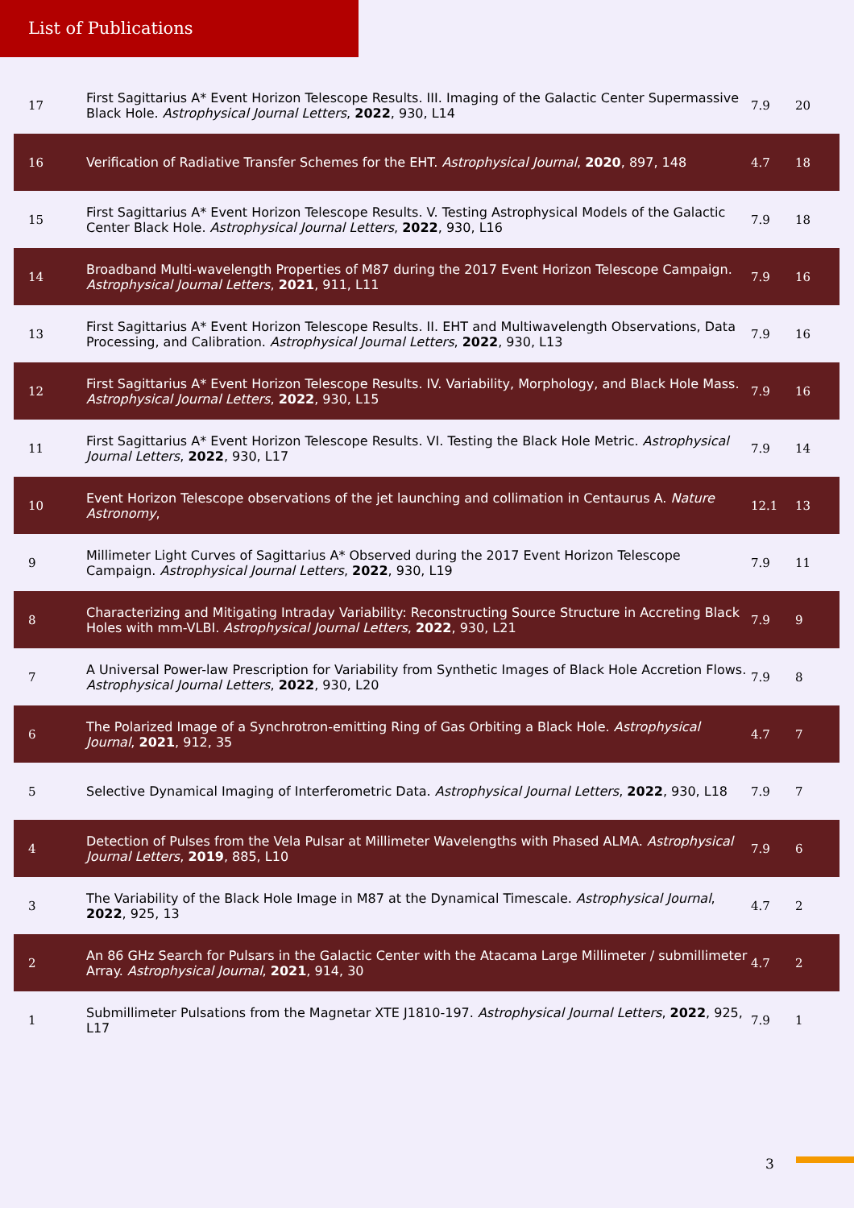List of Publications
| 17 | First Sagittarius A* Event Horizon Telescope Results. III. Imaging of the Galactic Center Supermassive Black Hole. Astrophysical Journal Letters , 2022 , 930, L14 | 7.9 | 20 |
| 16 | Verification of Radiative Transfer Schemes for the EHT. Astrophysical Journal , 2020 , 897, 148 | 4.7 | 18 |
| 15 | First Sagittarius A* Event Horizon Telescope Results. V. Testing Astrophysical Models of the Galactic Center Black Hole. Astrophysical Journal Letters , 2022 , 930, L16 | 7.9 | 18 |
| 14 | Broadband Multi-wavelength Properties of M87 during the 2017 Event Horizon Telescope Campaign. Astrophysical Journal Letters , 2021 , 911, L11 | 7.9 | 16 |
| 13 | First Sagittarius A* Event Horizon Telescope Results. II. EHT and Multiwavelength Observations, Data Processing, and Calibration. Astrophysical Journal Letters , 2022 , 930, L13 | 7.9 | 16 |
| 12 | First Sagittarius A* Event Horizon Telescope Results. IV. Variability, Morphology, and Black Hole Mass. Astrophysical Journal Letters , 2022 , 930, L15 | 7.9 | 16 |
| 11 | First Sagittarius A* Event Horizon Telescope Results. VI. Testing the Black Hole Metric. Astrophysical Journal Letters , 2022 , 930, L17 | 7.9 | 14 |
| 10 | Event Horizon Telescope observations of the jet launching and collimation in Centaurus A. Nature Astronomy , | 12.1 | 13 |
| 9 | Millimeter Light Curves of Sagittarius A* Observed during the 2017 Event Horizon Telescope Campaign. Astrophysical Journal Letters , 2022 , 930, L19 | 7.9 | 11 |
| 8 | Characterizing and Mitigating Intraday Variability: Reconstructing Source Structure in Accreting Black Holes with mm-VLBI. Astrophysical Journal Letters , 2022 , 930, L21 | 7.9 | 9 |
| 7 | A Universal Power-law Prescription for Variability from Synthetic Images of Black Hole Accretion Flows. Astrophysical Journal Letters , 2022 , 930, L20 | 7.9 | 8 |
| 6 | The Polarized Image of a Synchrotron-emitting Ring of Gas Orbiting a Black Hole. Astrophysical Journal , 2021 , 912, 35 | 4.7 | 7 |
| 5 | Selective Dynamical Imaging of Interferometric Data. Astrophysical Journal Letters , 2022 , 930, L18 | 7.9 | 7 |
| 4 | Detection of Pulses from the Vela Pulsar at Millimeter Wavelengths with Phased ALMA. Astrophysical Journal Letters , 2019 , 885, L10 | 7.9 | 6 |
| 3 | The Variability of the Black Hole Image in M87 at the Dynamical Timescale. Astrophysical Journal , 2022 , 925, 13 | 4.7 | 2 |
| 2 | An 86 GHz Search for Pulsars in the Galactic Center with the Atacama Large Millimeter / submillimeter Array. Astrophysical Journal , 2021 , 914, 30 | 4.7 | 2 |
| 1 | Submillimeter Pulsations from the Magnetar XTE J1810-197. Astrophysical Journal Letters , 2022 , 925, L17 | 7.9 | 1 |
3